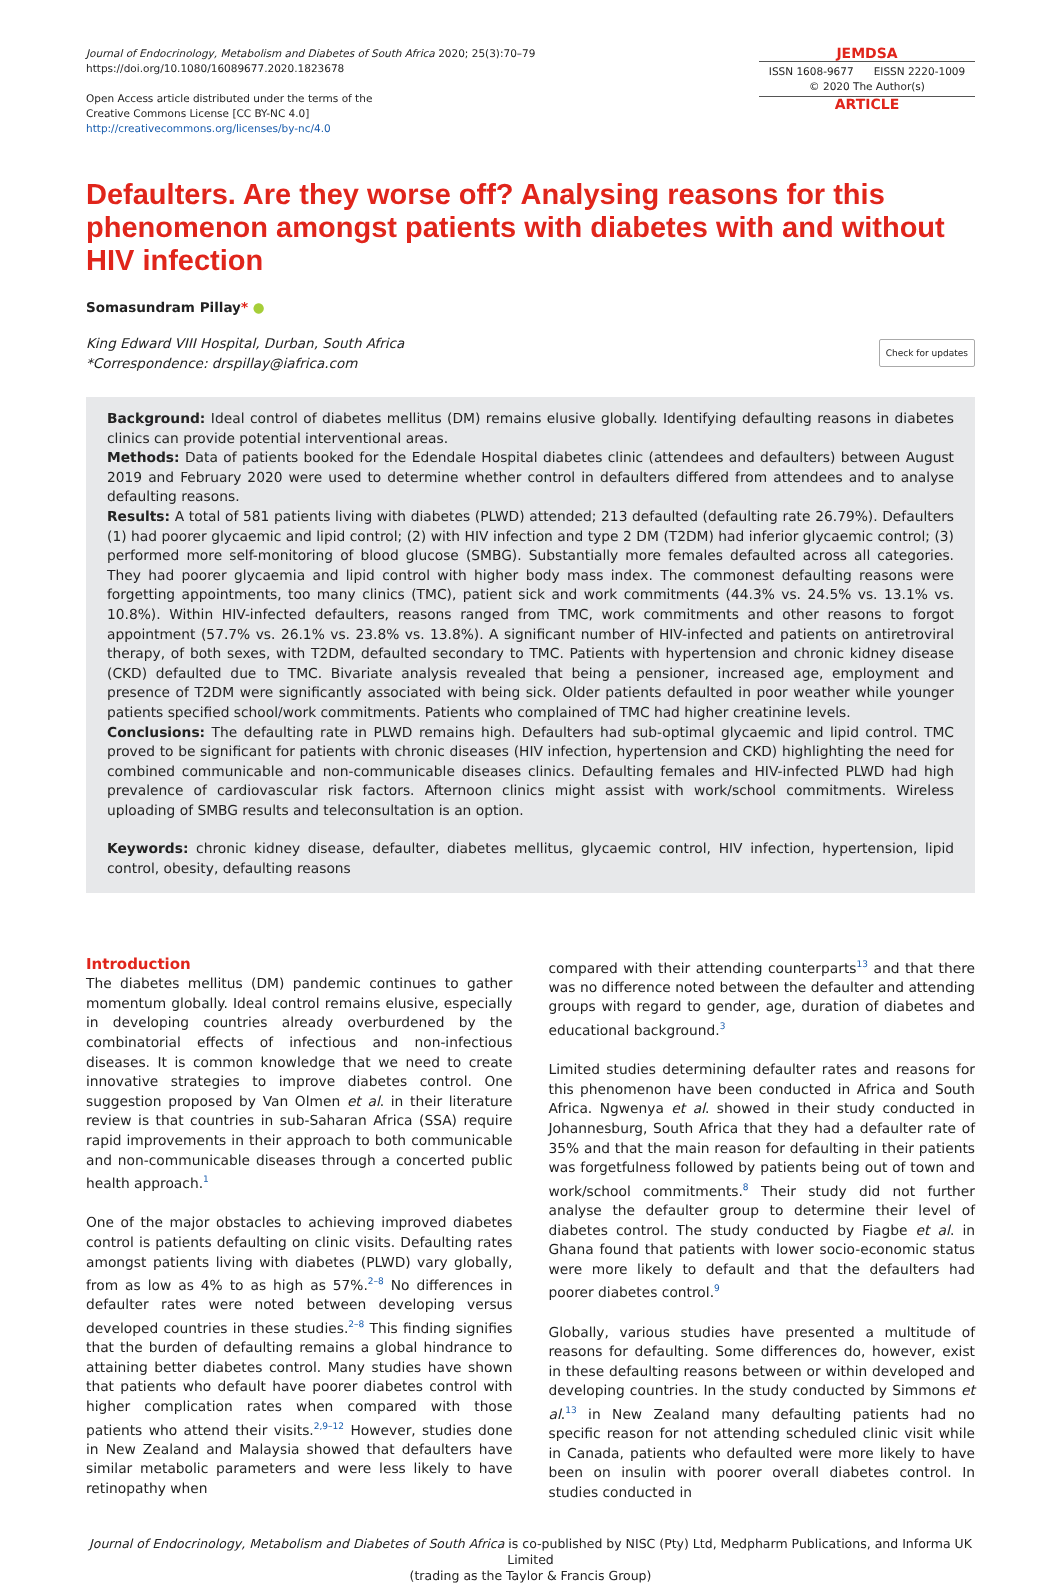Journal of Endocrinology, Metabolism and Diabetes of South Africa 2020; 25(3):70–79
https://doi.org/10.1080/16089677.2020.1823678
Open Access article distributed under the terms of the
Creative Commons License [CC BY-NC 4.0]
http://creativecommons.org/licenses/by-nc/4.0
JEMDSA
ISSN 1608-9677 EISSN 2220-1009
© 2020 The Author(s)
ARTICLE
Defaulters. Are they worse off? Analysing reasons for this phenomenon amongst patients with diabetes with and without HIV infection
Somasundram Pillay* ●
King Edward VIII Hospital, Durban, South Africa
*Correspondence: drspillay@iafrica.com
Check for updates
Background: Ideal control of diabetes mellitus (DM) remains elusive globally. Identifying defaulting reasons in diabetes clinics can provide potential interventional areas.
Methods: Data of patients booked for the Edendale Hospital diabetes clinic (attendees and defaulters) between August 2019 and February 2020 were used to determine whether control in defaulters differed from attendees and to analyse defaulting reasons.
Results: A total of 581 patients living with diabetes (PLWD) attended; 213 defaulted (defaulting rate 26.79%). Defaulters (1) had poorer glycaemic and lipid control; (2) with HIV infection and type 2 DM (T2DM) had inferior glycaemic control; (3) performed more self-monitoring of blood glucose (SMBG). Substantially more females defaulted across all categories. They had poorer glycaemia and lipid control with higher body mass index. The commonest defaulting reasons were forgetting appointments, too many clinics (TMC), patient sick and work commitments (44.3% vs. 24.5% vs. 13.1% vs. 10.8%). Within HIV-infected defaulters, reasons ranged from TMC, work commitments and other reasons to forgot appointment (57.7% vs. 26.1% vs. 23.8% vs. 13.8%). A significant number of HIV-infected and patients on antiretroviral therapy, of both sexes, with T2DM, defaulted secondary to TMC. Patients with hypertension and chronic kidney disease (CKD) defaulted due to TMC. Bivariate analysis revealed that being a pensioner, increased age, employment and presence of T2DM were significantly associated with being sick. Older patients defaulted in poor weather while younger patients specified school/work commitments. Patients who complained of TMC had higher creatinine levels.
Conclusions: The defaulting rate in PLWD remains high. Defaulters had sub-optimal glycaemic and lipid control. TMC proved to be significant for patients with chronic diseases (HIV infection, hypertension and CKD) highlighting the need for combined communicable and non-communicable diseases clinics. Defaulting females and HIV-infected PLWD had high prevalence of cardiovascular risk factors. Afternoon clinics might assist with work/school commitments. Wireless uploading of SMBG results and teleconsultation is an option.
Keywords: chronic kidney disease, defaulter, diabetes mellitus, glycaemic control, HIV infection, hypertension, lipid control, obesity, defaulting reasons
Introduction
The diabetes mellitus (DM) pandemic continues to gather momentum globally. Ideal control remains elusive, especially in developing countries already overburdened by the combinatorial effects of infectious and non-infectious diseases. It is common knowledge that we need to create innovative strategies to improve diabetes control. One suggestion proposed by Van Olmen et al. in their literature review is that countries in sub-Saharan Africa (SSA) require rapid improvements in their approach to both communicable and non-communicable diseases through a concerted public health approach.<sup>1</sup>
One of the major obstacles to achieving improved diabetes control is patients defaulting on clinic visits. Defaulting rates amongst patients living with diabetes (PLWD) vary globally, from as low as 4% to as high as 57%.<sup>2–8</sup> No differences in defaulter rates were noted between developing versus developed countries in these studies.<sup>2–8</sup> This finding signifies that the burden of defaulting remains a global hindrance to attaining better diabetes control. Many studies have shown that patients who default have poorer diabetes control with higher complication rates when compared with those patients who attend their visits.<sup>2,9–12</sup> However, studies done in New Zealand and Malaysia showed that defaulters have similar metabolic parameters and were less likely to have retinopathy when
compared with their attending counterparts<sup>13</sup> and that there was no difference noted between the defaulter and attending groups with regard to gender, age, duration of diabetes and educational background.<sup>3</sup>
Limited studies determining defaulter rates and reasons for this phenomenon have been conducted in Africa and South Africa. Ngwenya et al. showed in their study conducted in Johannesburg, South Africa that they had a defaulter rate of 35% and that the main reason for defaulting in their patients was forgetfulness followed by patients being out of town and work/school commitments.<sup>8</sup> Their study did not further analyse the defaulter group to determine their level of diabetes control. The study conducted by Fiagbe et al. in Ghana found that patients with lower socio-economic status were more likely to default and that the defaulters had poorer diabetes control.<sup>9</sup>
Globally, various studies have presented a multitude of reasons for defaulting. Some differences do, however, exist in these defaulting reasons between or within developed and developing countries. In the study conducted by Simmons et al.<sup>13</sup> in New Zealand many defaulting patients had no specific reason for not attending scheduled clinic visit while in Canada, patients who defaulted were more likely to have been on insulin with poorer overall diabetes control. In studies conducted in
Journal of Endocrinology, Metabolism and Diabetes of South Africa is co-published by NISC (Pty) Ltd, Medpharm Publications, and Informa UK Limited
(trading as the Taylor & Francis Group)